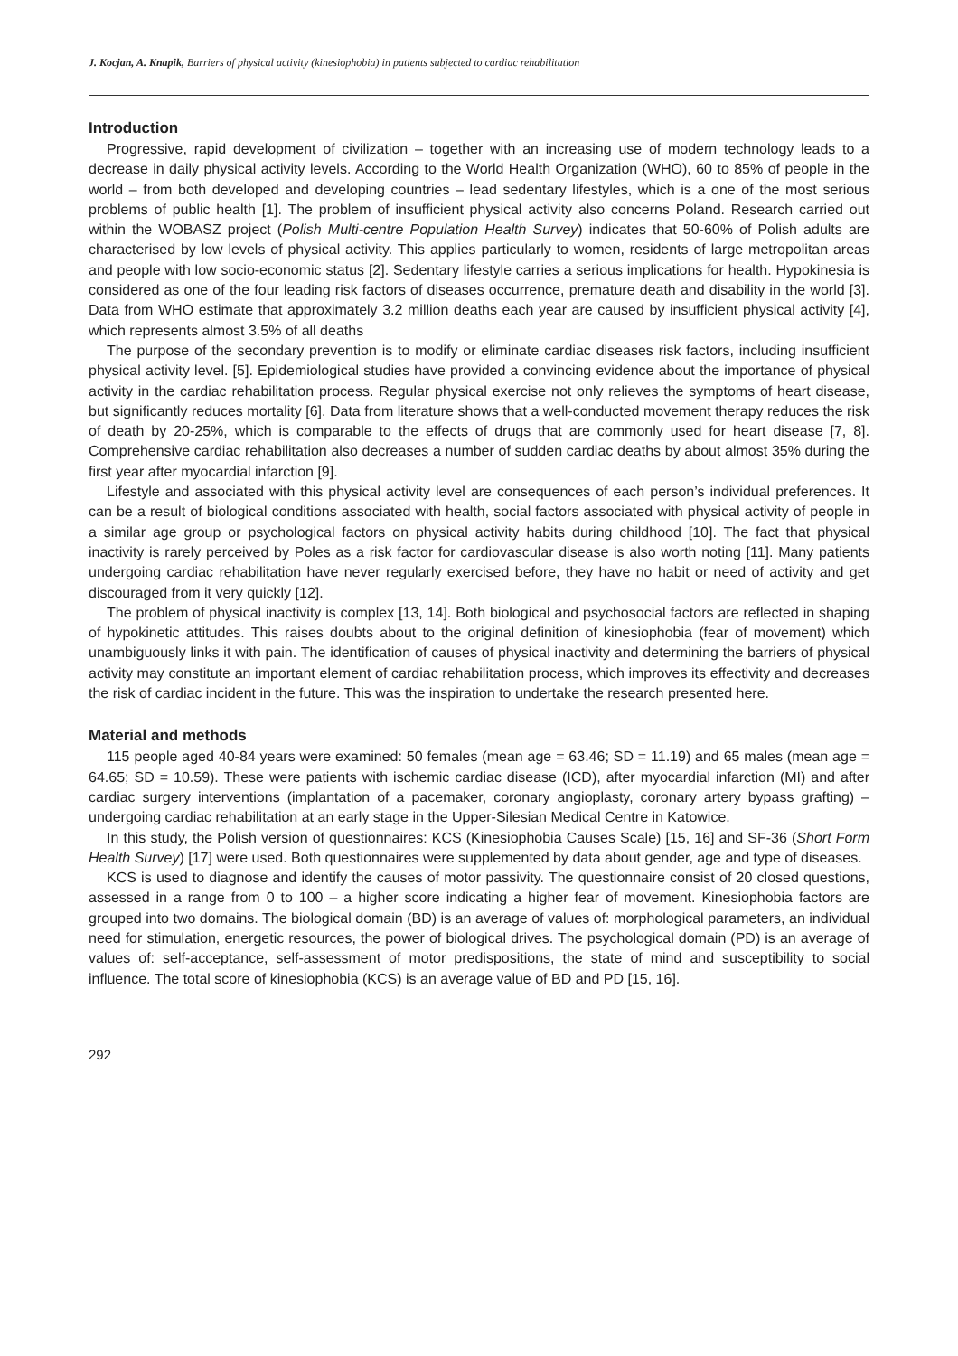J. Kocjan, A. Knapik, Barriers of physical activity (kinesiophobia) in patients subjected to cardiac rehabilitation
Introduction
Progressive, rapid development of civilization – together with an increasing use of modern technology leads to a decrease in daily physical activity levels. According to the World Health Organization (WHO), 60 to 85% of people in the world – from both developed and developing countries – lead sedentary lifestyles, which is a one of the most serious problems of public health [1]. The problem of insufficient physical activity also concerns Poland. Research carried out within the WOBASZ project (Polish Multi-centre Population Health Survey) indicates that 50-60% of Polish adults are characterised by low levels of physical activity. This applies particularly to women, residents of large metropolitan areas and people with low socio-economic status [2]. Sedentary lifestyle carries a serious implications for health. Hypokinesia is considered as one of the four leading risk factors of diseases occurrence, premature death and disability in the world [3]. Data from WHO estimate that approximately 3.2 million deaths each year are caused by insufficient physical activity [4], which represents almost 3.5% of all deaths
The purpose of the secondary prevention is to modify or eliminate cardiac diseases risk factors, including insufficient physical activity level. [5]. Epidemiological studies have provided a convincing evidence about the importance of physical activity in the cardiac rehabilitation process. Regular physical exercise not only relieves the symptoms of heart disease, but significantly reduces mortality [6]. Data from literature shows that a well-conducted movement therapy reduces the risk of death by 20-25%, which is comparable to the effects of drugs that are commonly used for heart disease [7, 8]. Comprehensive cardiac rehabilitation also decreases a number of sudden cardiac deaths by about almost 35% during the first year after myocardial infarction [9].
Lifestyle and associated with this physical activity level are consequences of each person’s individual preferences. It can be a result of biological conditions associated with health, social factors associated with physical activity of people in a similar age group or psychological factors on physical activity habits during childhood [10]. The fact that physical inactivity is rarely perceived by Poles as a risk factor for cardiovascular disease is also worth noting [11]. Many patients undergoing cardiac rehabilitation have never regularly exercised before, they have no habit or need of activity and get discouraged from it very quickly [12].
The problem of physical inactivity is complex [13, 14]. Both biological and psychosocial factors are reflected in shaping of hypokinetic attitudes. This raises doubts about to the original definition of kinesiophobia (fear of movement) which unambiguously links it with pain. The identification of causes of physical inactivity and determining the barriers of physical activity may constitute an important element of cardiac rehabilitation process, which improves its effectivity and decreases the risk of cardiac incident in the future. This was the inspiration to undertake the research presented here.
Material and methods
115 people aged 40-84 years were examined: 50 females (mean age = 63.46; SD = 11.19) and 65 males (mean age = 64.65; SD = 10.59). These were patients with ischemic cardiac disease (ICD), after myocardial infarction (MI) and after cardiac surgery interventions (implantation of a pacemaker, coronary angioplasty, coronary artery bypass grafting) – undergoing cardiac rehabilitation at an early stage in the Upper-Silesian Medical Centre in Katowice.
In this study, the Polish version of questionnaires: KCS (Kinesiophobia Causes Scale) [15, 16] and SF-36 (Short Form Health Survey) [17] were used. Both questionnaires were supplemented by data about gender, age and type of diseases.
KCS is used to diagnose and identify the causes of motor passivity. The questionnaire consist of 20 closed questions, assessed in a range from 0 to 100 – a higher score indicating a higher fear of movement. Kinesiophobia factors are grouped into two domains. The biological domain (BD) is an average of values of: morphological parameters, an individual need for stimulation, energetic resources, the power of biological drives. The psychological domain (PD) is an average of values of: self-acceptance, self-assessment of motor predispositions, the state of mind and susceptibility to social influence. The total score of kinesiophobia (KCS) is an average value of BD and PD [15, 16].
292